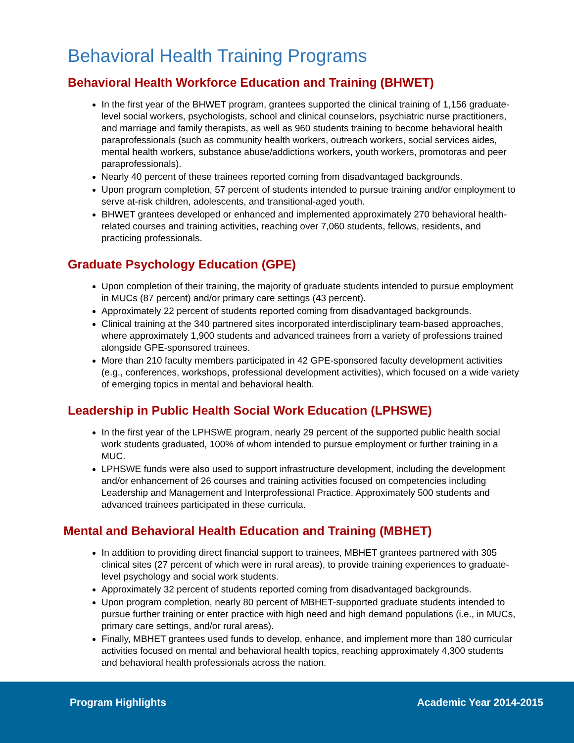Behavioral Health Training Programs
Behavioral Health Workforce Education and Training (BHWET)
In the first year of the BHWET program, grantees supported the clinical training of 1,156 graduate-level social workers, psychologists, school and clinical counselors, psychiatric nurse practitioners, and marriage and family therapists, as well as 960 students training to become behavioral health paraprofessionals (such as community health workers, outreach workers, social services aides, mental health workers, substance abuse/addictions workers, youth workers, promotoras and peer paraprofessionals).
Nearly 40 percent of these trainees reported coming from disadvantaged backgrounds.
Upon program completion, 57 percent of students intended to pursue training and/or employment to serve at-risk children, adolescents, and transitional-aged youth.
BHWET grantees developed or enhanced and implemented approximately 270 behavioral health-related courses and training activities, reaching over 7,060 students, fellows, residents, and practicing professionals.
Graduate Psychology Education (GPE)
Upon completion of their training, the majority of graduate students intended to pursue employment in MUCs (87 percent) and/or primary care settings (43 percent).
Approximately 22 percent of students reported coming from disadvantaged backgrounds.
Clinical training at the 340 partnered sites incorporated interdisciplinary team-based approaches, where approximately 1,900 students and advanced trainees from a variety of professions trained alongside GPE-sponsored trainees.
More than 210 faculty members participated in 42 GPE-sponsored faculty development activities (e.g., conferences, workshops, professional development activities), which focused on a wide variety of emerging topics in mental and behavioral health.
Leadership in Public Health Social Work Education (LPHSWE)
In the first year of the LPHSWE program, nearly 29 percent of the supported public health social work students graduated, 100% of whom intended to pursue employment or further training in a MUC.
LPHSWE funds were also used to support infrastructure development, including the development and/or enhancement of 26 courses and training activities focused on competencies including Leadership and Management and Interprofessional Practice. Approximately 500 students and advanced trainees participated in these curricula.
Mental and Behavioral Health Education and Training (MBHET)
In addition to providing direct financial support to trainees, MBHET grantees partnered with 305 clinical sites (27 percent of which were in rural areas), to provide training experiences to graduate-level psychology and social work students.
Approximately 32 percent of students reported coming from disadvantaged backgrounds.
Upon program completion, nearly 80 percent of MBHET-supported graduate students intended to pursue further training or enter practice with high need and high demand populations (i.e., in MUCs, primary care settings, and/or rural areas).
Finally, MBHET grantees used funds to develop, enhance, and implement more than 180 curricular activities focused on mental and behavioral health topics, reaching approximately 4,300 students and behavioral health professionals across the nation.
Program Highlights Academic Year 2014-2015